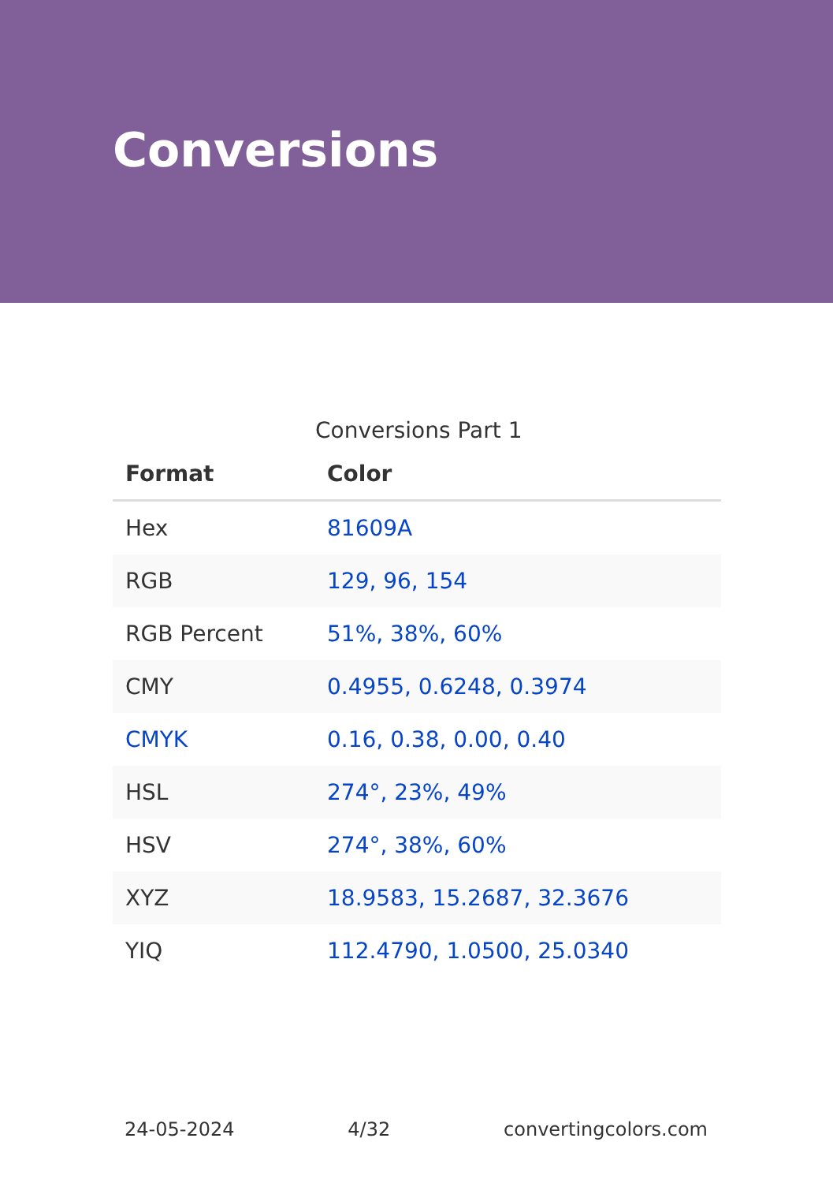Conversions
Conversions Part 1
| Format | Color |
| --- | --- |
| Hex | 81609A |
| RGB | 129, 96, 154 |
| RGB Percent | 51%, 38%, 60% |
| CMY | 0.4955, 0.6248, 0.3974 |
| CMYK | 0.16, 0.38, 0.00, 0.40 |
| HSL | 274°, 23%, 49% |
| HSV | 274°, 38%, 60% |
| XYZ | 18.9583, 15.2687, 32.3676 |
| YIQ | 112.4790, 1.0500, 25.0340 |
24-05-2024 4/32 convertingcolors.com